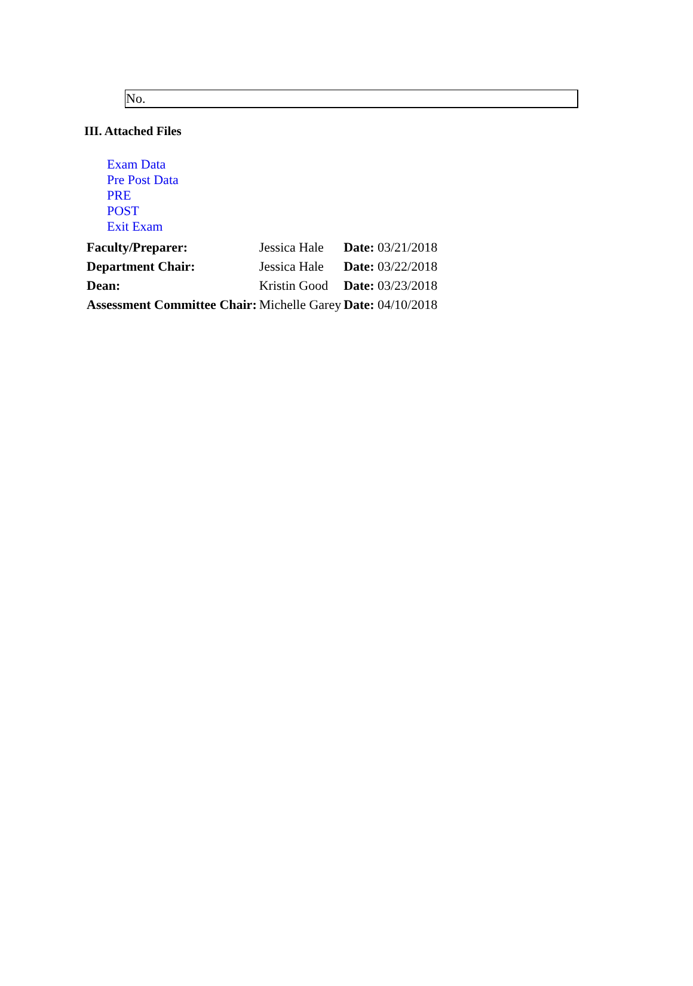No.
III. Attached Files
Exam Data
Pre Post Data
PRE
POST
Exit Exam
| Faculty/Preparer: | Jessica Hale | Date: 03/21/2018 |
| Department Chair: | Jessica Hale | Date: 03/22/2018 |
| Dean: | Kristin Good | Date: 03/23/2018 |
| Assessment Committee Chair: | Michelle Garey | Date: 04/10/2018 |